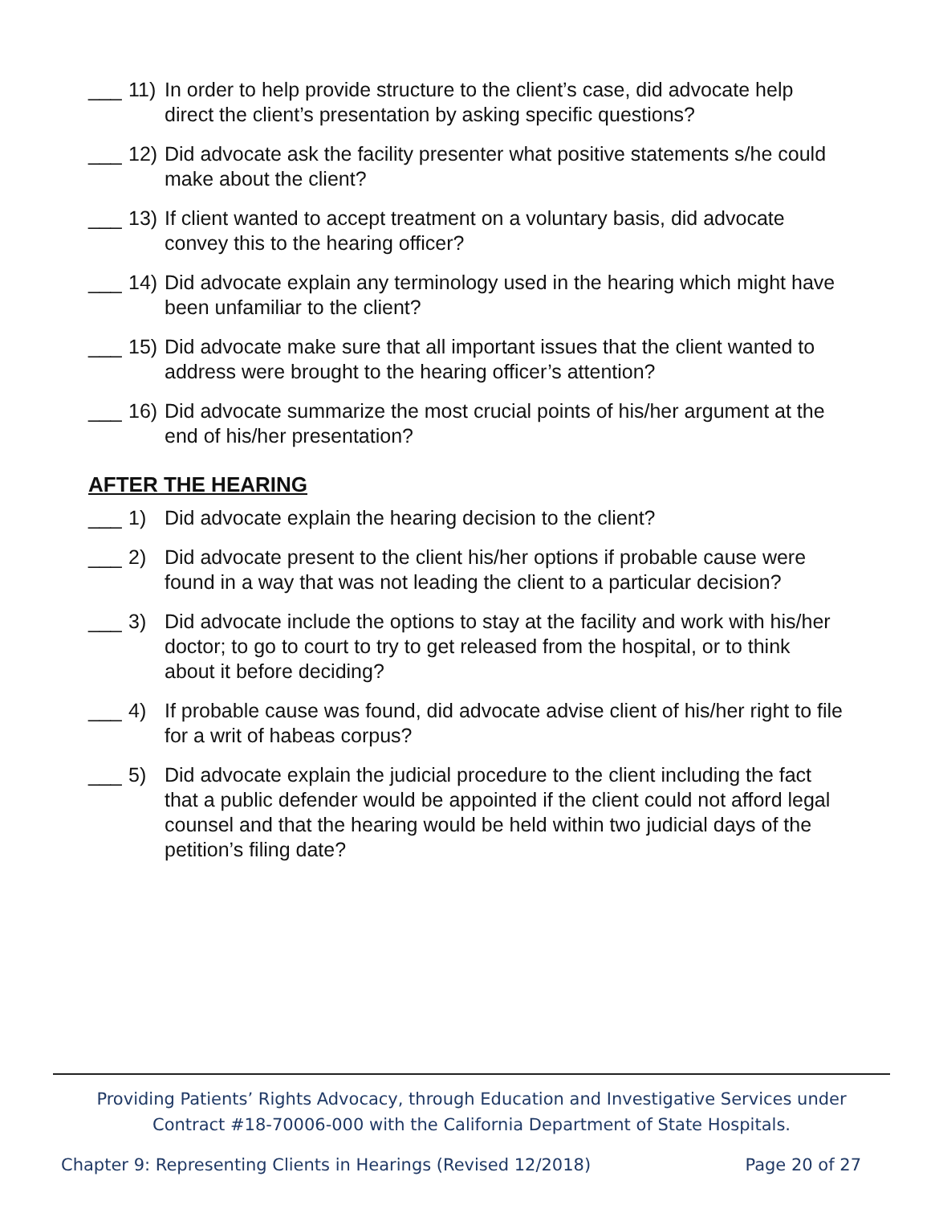___ 11) In order to help provide structure to the client’s case, did advocate help direct the client’s presentation by asking specific questions?
___ 12) Did advocate ask the facility presenter what positive statements s/he could make about the client?
___ 13) If client wanted to accept treatment on a voluntary basis, did advocate convey this to the hearing officer?
___ 14) Did advocate explain any terminology used in the hearing which might have been unfamiliar to the client?
___ 15) Did advocate make sure that all important issues that the client wanted to address were brought to the hearing officer’s attention?
___ 16) Did advocate summarize the most crucial points of his/her argument at the end of his/her presentation?
AFTER THE HEARING
___ 1) Did advocate explain the hearing decision to the client?
___ 2) Did advocate present to the client his/her options if probable cause were found in a way that was not leading the client to a particular decision?
___ 3) Did advocate include the options to stay at the facility and work with his/her doctor; to go to court to try to get released from the hospital, or to think about it before deciding?
___ 4) If probable cause was found, did advocate advise client of his/her right to file for a writ of habeas corpus?
___ 5) Did advocate explain the judicial procedure to the client including the fact that a public defender would be appointed if the client could not afford legal counsel and that the hearing would be held within two judicial days of the petition’s filing date?
Providing Patients’ Rights Advocacy, through Education and Investigative Services under
Contract #18-70006-000 with the California Department of State Hospitals.
Chapter 9: Representing Clients in Hearings (Revised 12/2018) Page 20 of 27